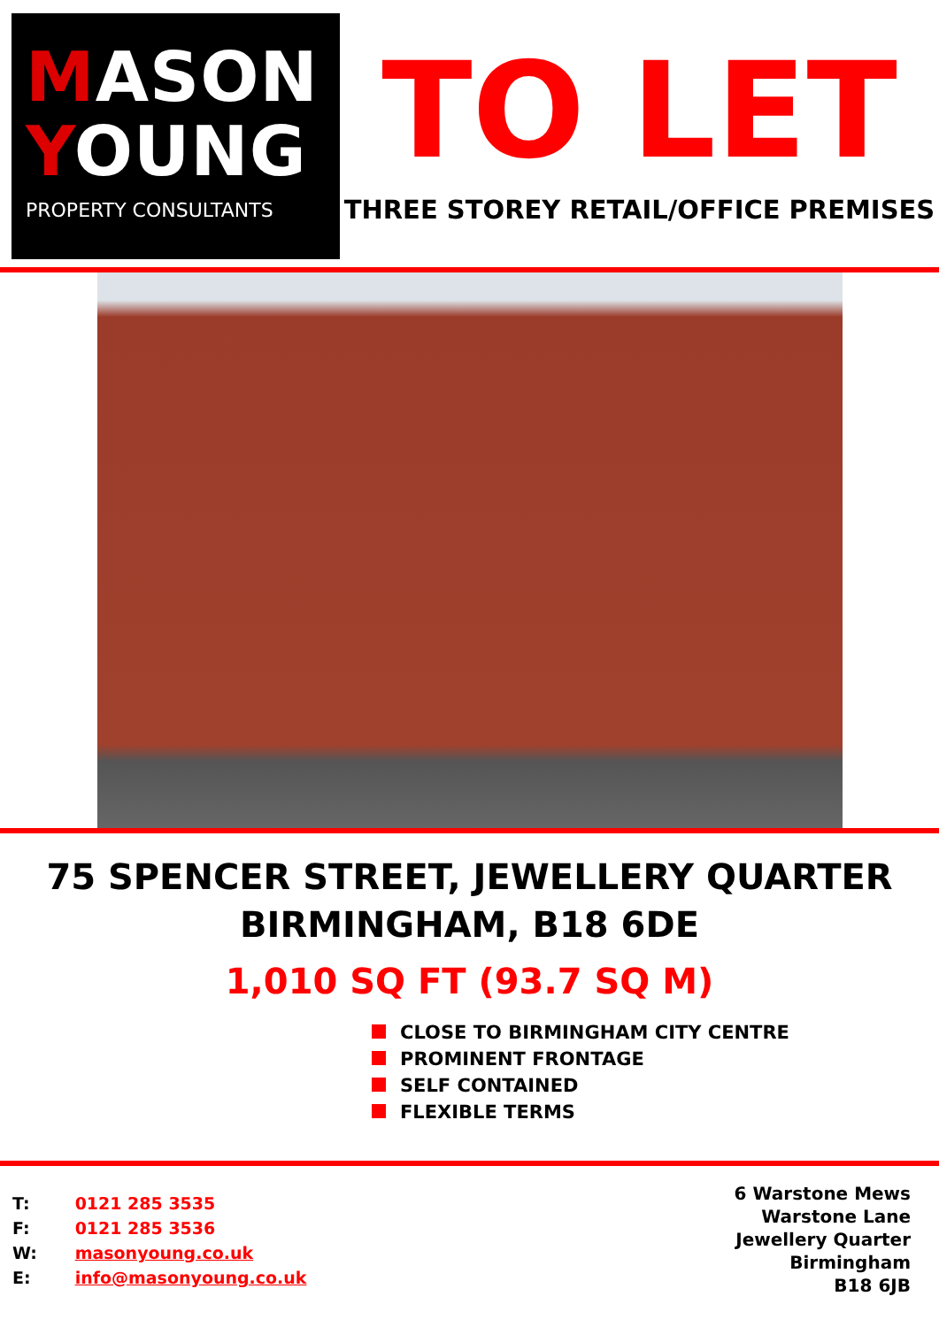MASON
YOUNG
PROPERTY CONSULTANTS
TO LET
THREE STOREY RETAIL/OFFICE PREMISES
75 SPENCER STREET, JEWELLERY QUARTER
BIRMINGHAM, B18 6DE
1,010 SQ FT (93.7 SQ M)
CLOSE TO BIRMINGHAM CITY CENTRE
PROMINENT FRONTAGE
SELF CONTAINED
FLEXIBLE TERMS
T: 0121 285 3535
F: 0121 285 3536
W: masonyoung.co.uk
E: info@masonyoung.co.uk
6 Warstone Mews
Warstone Lane
Jewellery Quarter
Birmingham
B18 6JB